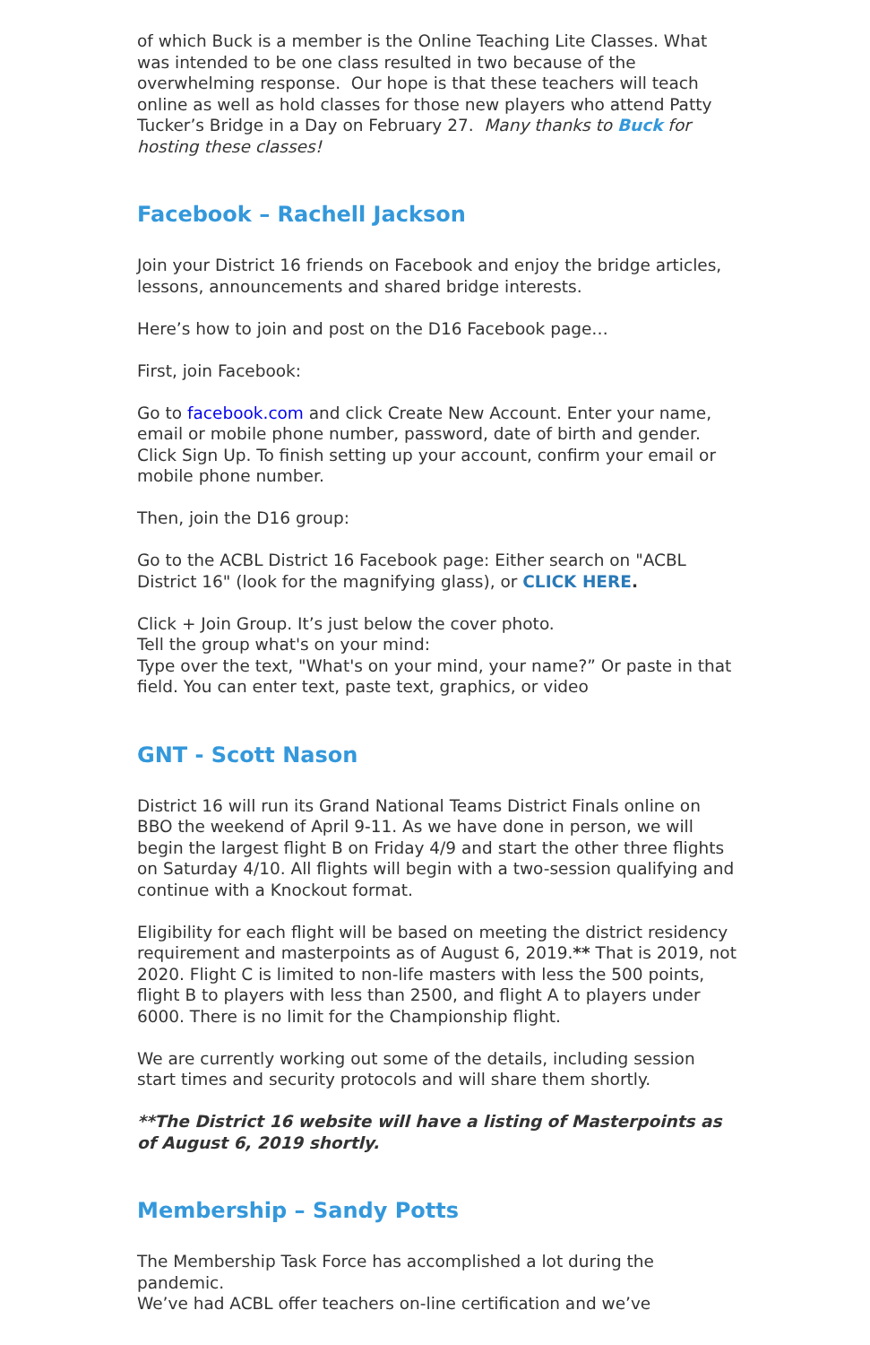of which Buck is a member is the Online Teaching Lite Classes. What was intended to be one class resulted in two because of the overwhelming response. Our hope is that these teachers will teach online as well as hold classes for those new players who attend Patty Tucker’s Bridge in a Day on February 27. Many thanks to Buck for hosting these classes!
Facebook – Rachell Jackson
Join your District 16 friends on Facebook and enjoy the bridge articles, lessons, announcements and shared bridge interests.
Here’s how to join and post on the D16 Facebook page…
First, join Facebook:
Go to facebook.com and click Create New Account. Enter your name, email or mobile phone number, password, date of birth and gender. Click Sign Up. To finish setting up your account, confirm your email or mobile phone number.
Then, join the D16 group:
Go to the ACBL District 16 Facebook page: Either search on "ACBL District 16" (look for the magnifying glass), or CLICK HERE.
Click + Join Group. It’s just below the cover photo.
Tell the group what's on your mind:
Type over the text, "What's on your mind, your name?” Or paste in that field. You can enter text, paste text, graphics, or video
GNT - Scott Nason
District 16 will run its Grand National Teams District Finals online on BBO the weekend of April 9-11. As we have done in person, we will begin the largest flight B on Friday 4/9 and start the other three flights on Saturday 4/10. All flights will begin with a two-session qualifying and continue with a Knockout format.
Eligibility for each flight will be based on meeting the district residency requirement and masterpoints as of August 6, 2019.** That is 2019, not 2020. Flight C is limited to non-life masters with less the 500 points, flight B to players with less than 2500, and flight A to players under 6000. There is no limit for the Championship flight.
We are currently working out some of the details, including session start times and security protocols and will share them shortly.
**The District 16 website will have a listing of Masterpoints as of August 6, 2019 shortly.
Membership – Sandy Potts
The Membership Task Force has accomplished a lot during the pandemic.
We’ve had ACBL offer teachers on-line certification and we’ve